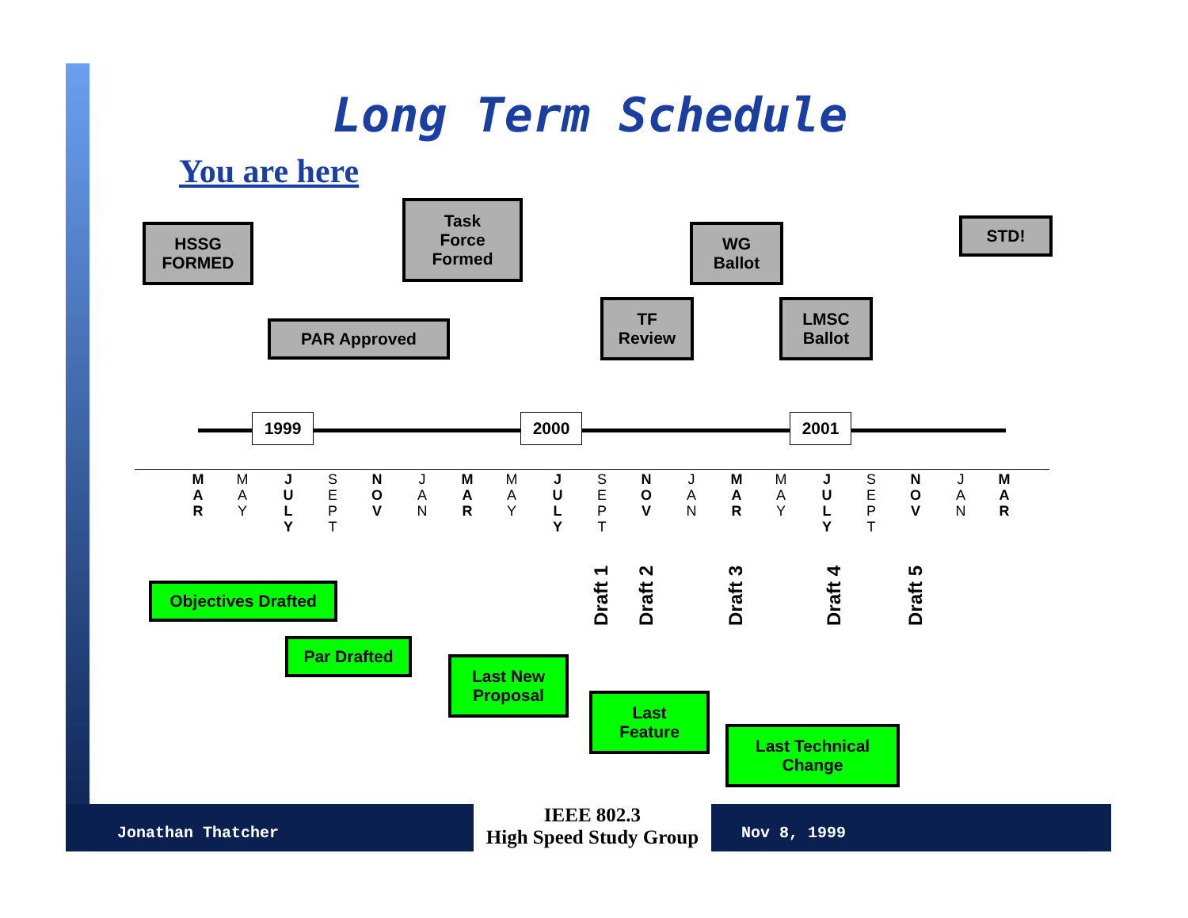Long Term Schedule
You are here
HSSG
FORMED
Task
Force
Formed
PAR Approved
TF
Review
WG
Ballot
LMSC
Ballot
STD!
1999 2000 2001
M
A
R
M
A
Y
J
U
L
Y
S
E
P
T
N
O
V
J
A
N
M
A
R
M
A
Y
J
U
L
Y
S
E
P
T
N
O
V
J
A
N
M
A
R
M
A
Y
J
U
L
Y
S
E
P
T
N
O
V
J
A
N
M
A
R
Draft 1 Draft 2 Draft 3 Draft 4 Draft 5
Objectives Drafted
Par Drafted
Last New
Proposal
Last
Feature
Last Technical
Change
Jonathan Thatcher
IEEE 802.3
High Speed Study Group
Nov 8, 1999